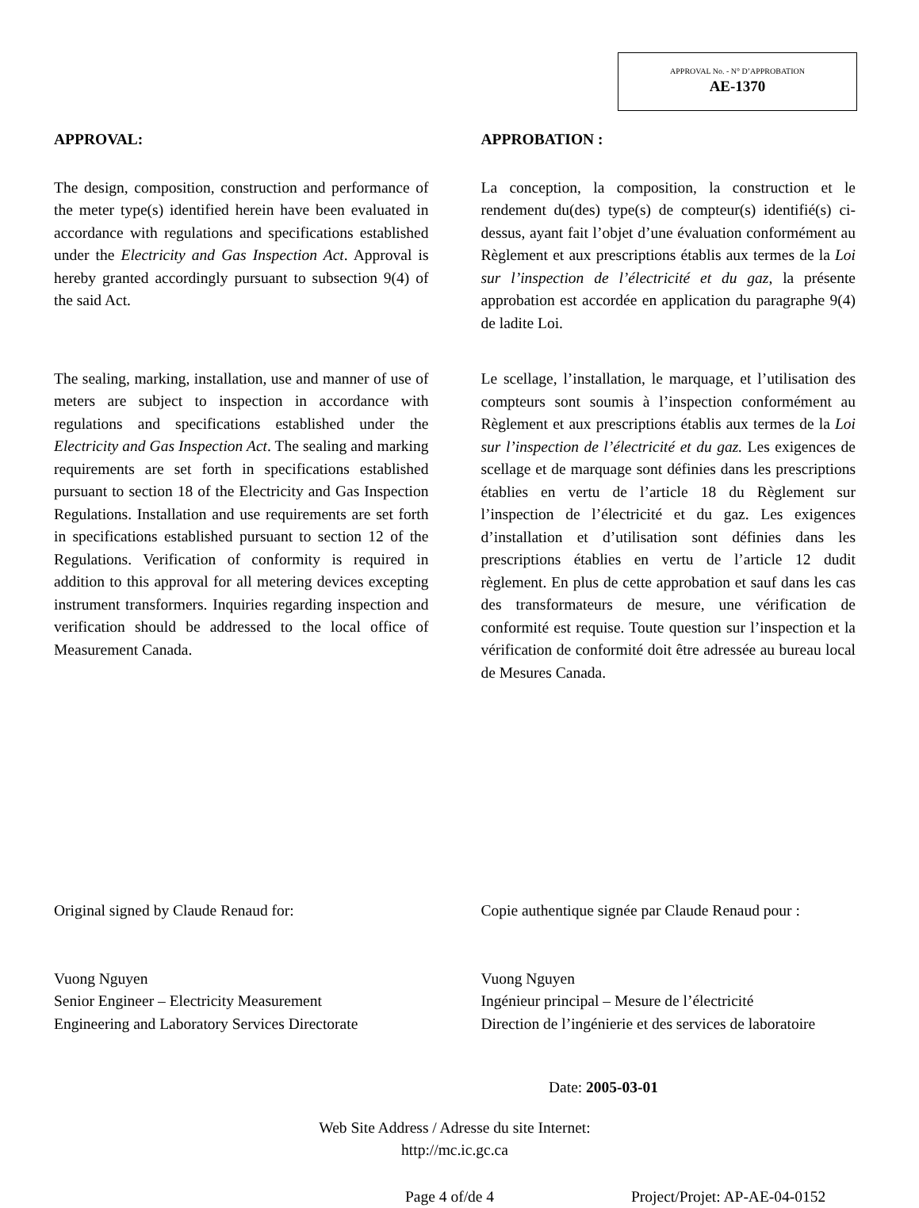APPROVAL No. - N° D’APPROBATION
AE-1370
APPROVAL:
The design, composition, construction and performance of the meter type(s) identified herein have been evaluated in accordance with regulations and specifications established under the Electricity and Gas Inspection Act. Approval is hereby granted accordingly pursuant to subsection 9(4) of the said Act.
The sealing, marking, installation, use and manner of use of meters are subject to inspection in accordance with regulations and specifications established under the Electricity and Gas Inspection Act. The sealing and marking requirements are set forth in specifications established pursuant to section 18 of the Electricity and Gas Inspection Regulations. Installation and use requirements are set forth in specifications established pursuant to section 12 of the Regulations. Verification of conformity is required in addition to this approval for all metering devices excepting instrument transformers. Inquiries regarding inspection and verification should be addressed to the local office of Measurement Canada.
APPROBATION :
La conception, la composition, la construction et le rendement du(des) type(s) de compteur(s) identifié(s) ci-dessus, ayant fait l’objet d’une évaluation conformément au Règlement et aux prescriptions établis aux termes de la Loi sur l’inspection de l’électricité et du gaz, la présente approbation est accordée en application du paragraphe 9(4) de ladite Loi.
Le scellage, l’installation, le marquage, et l’utilisation des compteurs sont soumis à l’inspection conformément au Règlement et aux prescriptions établis aux termes de la Loi sur l’inspection de l’électricité et du gaz. Les exigences de scellage et de marquage sont définies dans les prescriptions établies en vertu de l’article 18 du Règlement sur l’inspection de l’électricité et du gaz. Les exigences d’installation et d’utilisation sont définies dans les prescriptions établies en vertu de l’article 12 dudit règlement. En plus de cette approbation et sauf dans les cas des transformateurs de mesure, une vérification de conformité est requise. Toute question sur l’inspection et la vérification de conformité doit être adressée au bureau local de Mesures Canada.
Original signed by Claude Renaud for:
Vuong Nguyen
Senior Engineer – Electricity Measurement
Engineering and Laboratory Services Directorate
Copie authentique signée par Claude Renaud pour :
Vuong Nguyen
Ingénieur principal – Mesure de l’électricité
Direction de l’ingénierie et des services de laboratoire
Date: 2005-03-01
Web Site Address / Adresse du site Internet:
http://mc.ic.gc.ca
Page 4 of/de 4 Project/Projet: AP-AE-04-0152